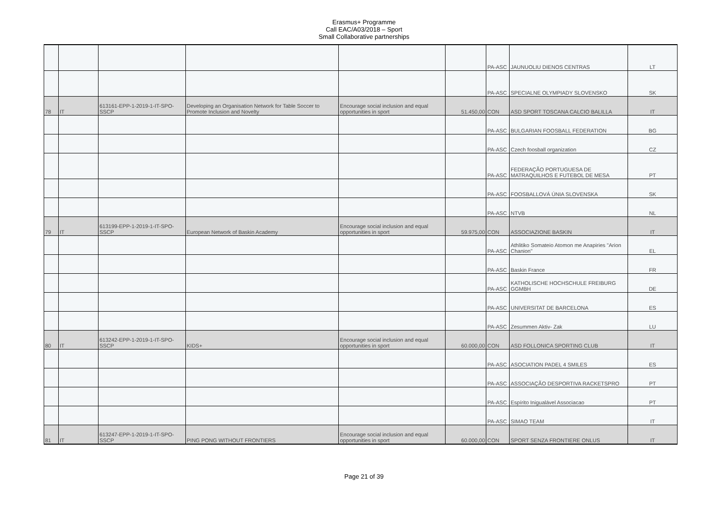Erasmus+ Programme
Call EAC/A03/2018 – Sport
Small Collaborative partnerships
| | | | | | | PA-ASC | JAUNUOLIU DIENOS CENTRAS | LT |
| | | | | | | PA-ASC | SPECIALNE OLYMPIADY SLOVENSKO | SK |
| 78 | IT | 613161-EPP-1-2019-1-IT-SPO-SSCP | Developing an Organisation Network for Table Soccer to Promote Inclusion and Novelty | Encourage social inclusion and equal opportunities in sport | 51.450,00 | CON | ASD SPORT TOSCANA CALCIO BALILLA | IT |
| | | | | | | PA-ASC | BULGARIAN FOOSBALL FEDERATION | BG |
| | | | | | | PA-ASC | Czech foosball organization | CZ |
| | | | | | | PA-ASC | FEDERAÇÃO PORTUGUESA DE MATRAQUILHOS E FUTEBOL DE MESA | PT |
| | | | | | | PA-ASC | FOOSBALLOVÁ ÚNIA SLOVENSKA | SK |
| | | | | | | PA-ASC | NTVB | NL |
| 79 | IT | 613199-EPP-1-2019-1-IT-SPO-SSCP | European Network of Baskin Academy | Encourage social inclusion and equal opportunities in sport | 59.975,00 | CON | ASSOCIAZIONE BASKIN | IT |
| | | | | | | PA-ASC | Athlitiko Somateio Atomon me Anapiries "Arion Chanion" | EL |
| | | | | | | PA-ASC | Baskin France | FR |
| | | | | | | PA-ASC | KATHOLISCHE HOCHSCHULE FREIBURG GGMBH | DE |
| | | | | | | PA-ASC | UNIVERSITAT DE BARCELONA | ES |
| | | | | | | PA-ASC | Zesummen Aktiv- Zak | LU |
| 80 | IT | 613242-EPP-1-2019-1-IT-SPO-SSCP | KIDS+ | Encourage social inclusion and equal opportunities in sport | 60.000,00 | CON | ASD FOLLONICA SPORTING CLUB | IT |
| | | | | | | PA-ASC | ASOCIATION PADEL 4 SMILES | ES |
| | | | | | | PA-ASC | ASSOCIAÇÃO DESPORTIVA RACKETSPRO | PT |
| | | | | | | PA-ASC | Espírito Inigualável Associacao | PT |
| | | | | | | PA-ASC | SIMAO TEAM | IT |
| 81 | IT | 613247-EPP-1-2019-1-IT-SPO-SSCP | PING PONG WITHOUT FRONTIERS | Encourage social inclusion and equal opportunities in sport | 60.000,00 | CON | SPORT SENZA FRONTIERE ONLUS | IT |
Page 21 of 39